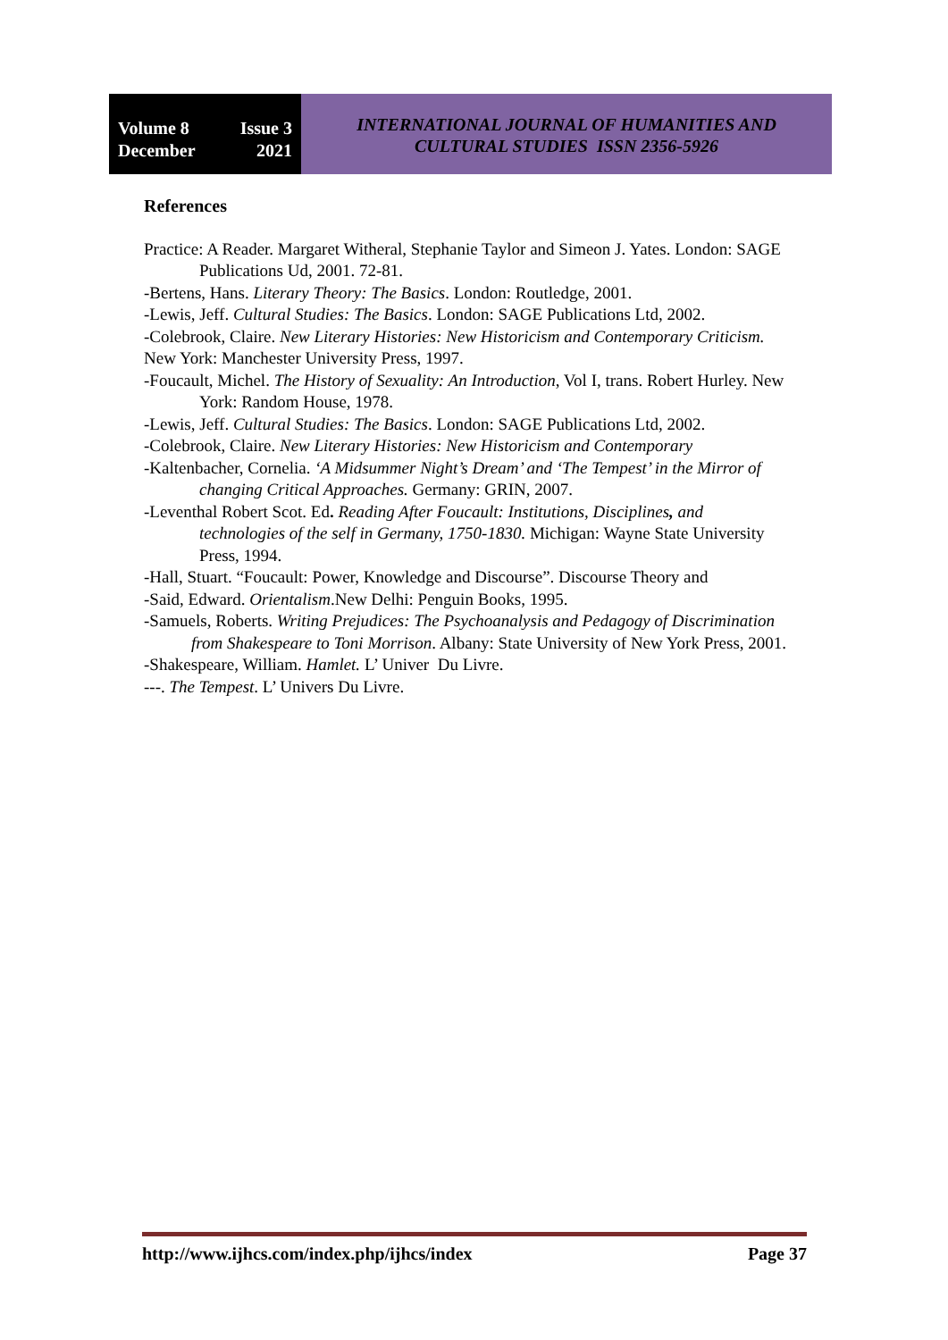Volume 8 Issue 3
December 2021
INTERNATIONAL JOURNAL OF HUMANITIES AND
CULTURAL STUDIES ISSN 2356-5926
References
Practice: A Reader. Margaret Witheral, Stephanie Taylor and Simeon J. Yates. London: SAGE Publications Ud, 2001. 72-81.
-Bertens, Hans. Literary Theory: The Basics. London: Routledge, 2001.
-Lewis, Jeff. Cultural Studies: The Basics. London: SAGE Publications Ltd, 2002.
-Colebrook, Claire. New Literary Histories: New Historicism and Contemporary Criticism. New York: Manchester University Press, 1997.
-Foucault, Michel. The History of Sexuality: An Introduction, Vol I, trans. Robert Hurley. New York: Random House, 1978.
-Lewis, Jeff. Cultural Studies: The Basics. London: SAGE Publications Ltd, 2002.
-Colebrook, Claire. New Literary Histories: New Historicism and Contemporary
-Kaltenbacher, Cornelia. ‘A Midsummer Night’s Dream’ and ‘The Tempest’ in the Mirror of changing Critical Approaches. Germany: GRIN, 2007.
-Leventhal Robert Scot. Ed. Reading After Foucault: Institutions, Disciplines, and technologies of the self in Germany, 1750-1830. Michigan: Wayne State University Press, 1994.
-Hall, Stuart. “Foucault: Power, Knowledge and Discourse”. Discourse Theory and
-Said, Edward. Orientalism.New Delhi: Penguin Books, 1995.
-Samuels, Roberts. Writing Prejudices: The Psychoanalysis and Pedagogy of Discrimination from Shakespeare to Toni Morrison. Albany: State University of New York Press, 2001.
-Shakespeare, William. Hamlet. L’ Univer Du Livre.
---. The Tempest. L’ Univers Du Livre.
http://www.ijhcs.com/index.php/ijhcs/index Page 37